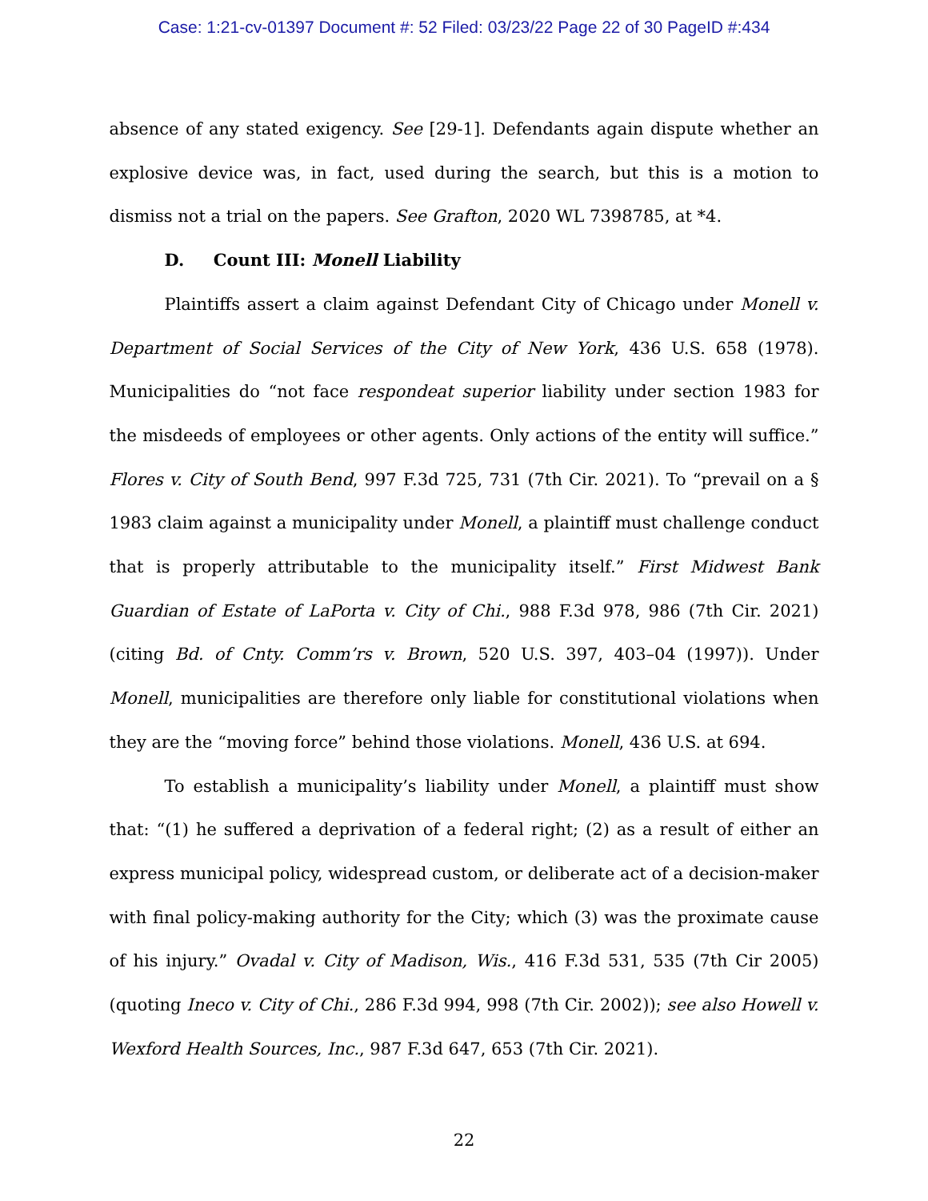Case: 1:21-cv-01397 Document #: 52 Filed: 03/23/22 Page 22 of 30 PageID #:434
absence of any stated exigency. See [29-1]. Defendants again dispute whether an explosive device was, in fact, used during the search, but this is a motion to dismiss not a trial on the papers. See Grafton, 2020 WL 7398785, at *4.
D. Count III: Monell Liability
Plaintiffs assert a claim against Defendant City of Chicago under Monell v. Department of Social Services of the City of New York, 436 U.S. 658 (1978). Municipalities do “not face respondeat superior liability under section 1983 for the misdeeds of employees or other agents. Only actions of the entity will suffice.” Flores v. City of South Bend, 997 F.3d 725, 731 (7th Cir. 2021). To “prevail on a § 1983 claim against a municipality under Monell, a plaintiff must challenge conduct that is properly attributable to the municipality itself.” First Midwest Bank Guardian of Estate of LaPorta v. City of Chi., 988 F.3d 978, 986 (7th Cir. 2021) (citing Bd. of Cnty. Comm’rs v. Brown, 520 U.S. 397, 403–04 (1997)). Under Monell, municipalities are therefore only liable for constitutional violations when they are the “moving force” behind those violations. Monell, 436 U.S. at 694.
To establish a municipality’s liability under Monell, a plaintiff must show that: “(1) he suffered a deprivation of a federal right; (2) as a result of either an express municipal policy, widespread custom, or deliberate act of a decision-maker with final policy-making authority for the City; which (3) was the proximate cause of his injury.” Ovadal v. City of Madison, Wis., 416 F.3d 531, 535 (7th Cir 2005) (quoting Ineco v. City of Chi., 286 F.3d 994, 998 (7th Cir. 2002)); see also Howell v. Wexford Health Sources, Inc., 987 F.3d 647, 653 (7th Cir. 2021).
22